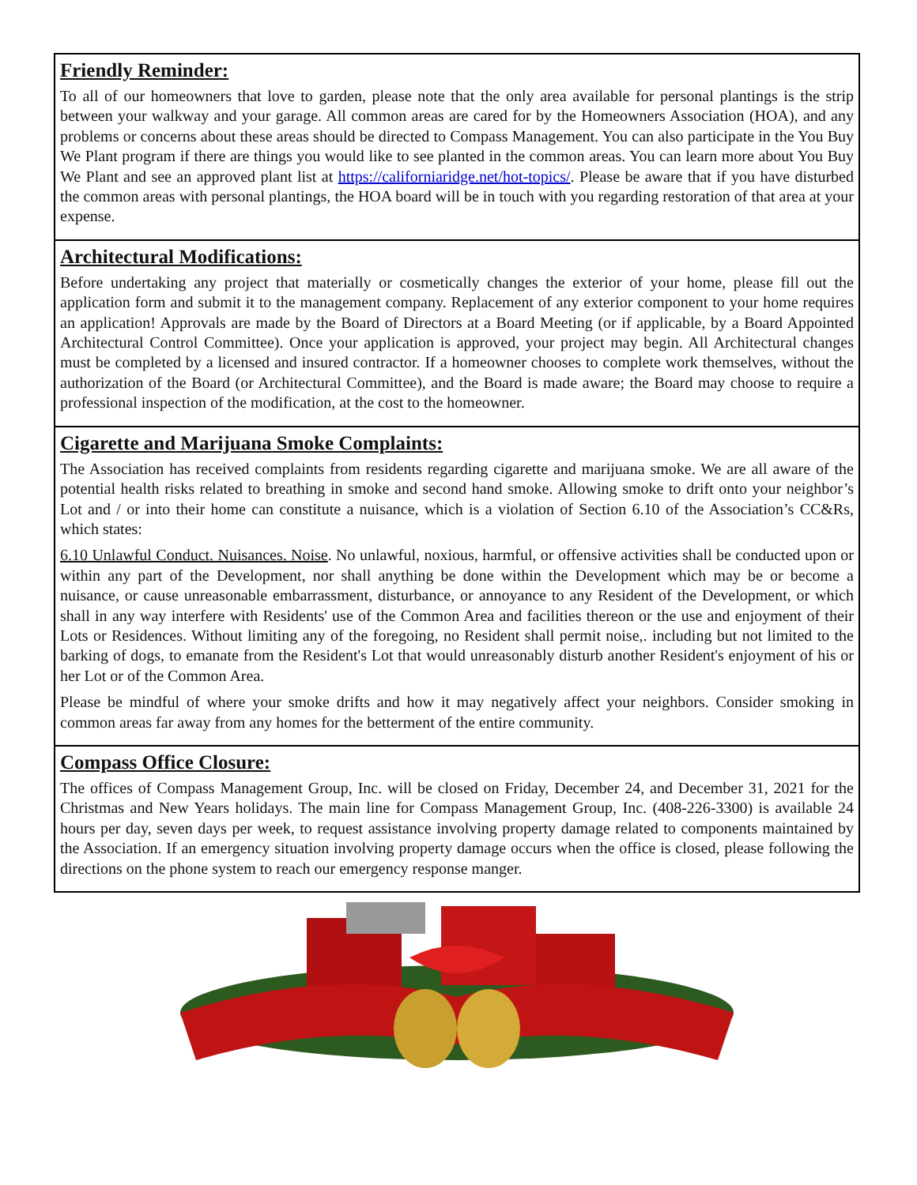Friendly Reminder:
To all of our homeowners that love to garden, please note that the only area available for personal plantings is the strip between your walkway and your garage. All common areas are cared for by the Homeowners Association (HOA), and any problems or concerns about these areas should be directed to Compass Management. You can also participate in the You Buy We Plant program if there are things you would like to see planted in the common areas. You can learn more about You Buy We Plant and see an approved plant list at https://californiaridge.net/hot-topics/. Please be aware that if you have disturbed the common areas with personal plantings, the HOA board will be in touch with you regarding restoration of that area at your expense.
Architectural Modifications:
Before undertaking any project that materially or cosmetically changes the exterior of your home, please fill out the application form and submit it to the management company. Replacement of any exterior component to your home requires an application! Approvals are made by the Board of Directors at a Board Meeting (or if applicable, by a Board Appointed Architectural Control Committee). Once your application is approved, your project may begin. All Architectural changes must be completed by a licensed and insured contractor. If a homeowner chooses to complete work themselves, without the authorization of the Board (or Architectural Committee), and the Board is made aware; the Board may choose to require a professional inspection of the modification, at the cost to the homeowner.
Cigarette and Marijuana Smoke Complaints:
The Association has received complaints from residents regarding cigarette and marijuana smoke. We are all aware of the potential health risks related to breathing in smoke and second hand smoke. Allowing smoke to drift onto your neighbor’s Lot and / or into their home can constitute a nuisance, which is a violation of Section 6.10 of the Association’s CC&Rs, which states:
6.10 Unlawful Conduct. Nuisances. Noise. No unlawful, noxious, harmful, or offensive activities shall be conducted upon or within any part of the Development, nor shall anything be done within the Development which may be or become a nuisance, or cause unreasonable embarrassment, disturbance, or annoyance to any Resident of the Development, or which shall in any way interfere with Residents' use of the Common Area and facilities thereon or the use and enjoyment of their Lots or Residences. Without limiting any of the foregoing, no Resident shall permit noise,. including but not limited to the barking of dogs, to emanate from the Resident's Lot that would unreasonably disturb another Resident's enjoyment of his or her Lot or of the Common Area.
Please be mindful of where your smoke drifts and how it may negatively affect your neighbors. Consider smoking in common areas far away from any homes for the betterment of the entire community.
Compass Office Closure:
The offices of Compass Management Group, Inc. will be closed on Friday, December 24, and December 31, 2021 for the Christmas and New Years holidays. The main line for Compass Management Group, Inc. (408-226-3300) is available 24 hours per day, seven days per week, to request assistance involving property damage related to components maintained by the Association. If an emergency situation involving property damage occurs when the office is closed, please following the directions on the phone system to reach our emergency response manger.